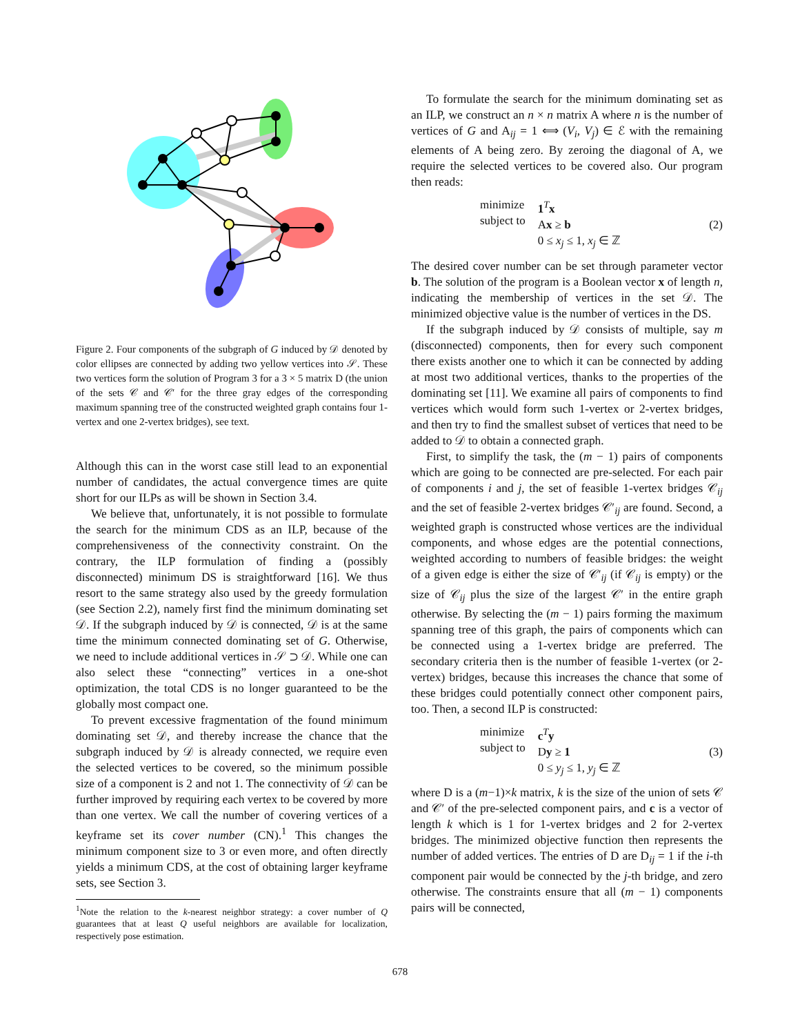Figure 2. Four components of the subgraph of G induced by 𝒟 denoted by color ellipses are connected by adding two yellow vertices into 𝒮. These two vertices form the solution of Program 3 for a 3 × 5 matrix D (the union of the sets 𝒞 and 𝒞′ for the three gray edges of the corresponding maximum spanning tree of the constructed weighted graph contains four 1-vertex and one 2-vertex bridges), see text.
Although this can in the worst case still lead to an exponential number of candidates, the actual convergence times are quite short for our ILPs as will be shown in Section 3.4.
We believe that, unfortunately, it is not possible to formulate the search for the minimum CDS as an ILP, because of the comprehensiveness of the connectivity constraint. On the contrary, the ILP formulation of finding a (possibly disconnected) minimum DS is straightforward [16]. We thus resort to the same strategy also used by the greedy formulation (see Section 2.2), namely first find the minimum dominating set 𝒟. If the subgraph induced by 𝒟 is connected, 𝒟 is at the same time the minimum connected dominating set of G. Otherwise, we need to include additional vertices in 𝒮 ⊃ 𝒟. While one can also select these “connecting” vertices in a one-shot optimization, the total CDS is no longer guaranteed to be the globally most compact one.
To prevent excessive fragmentation of the found minimum dominating set 𝒟, and thereby increase the chance that the subgraph induced by 𝒟 is already connected, we require even the selected vertices to be covered, so the minimum possible size of a component is 2 and not 1. The connectivity of 𝒟 can be further improved by requiring each vertex to be covered by more than one vertex. We call the number of covering vertices of a keyframe set its cover number (CN).<sup>1</sup> This changes the minimum component size to 3 or even more, and often directly yields a minimum CDS, at the cost of obtaining larger keyframe sets, see Section 3.
<sup>1</sup> Note the relation to the k-nearest neighbor strategy: a cover number of Q guarantees that at least Q useful neighbors are available for localization, respectively pose estimation.
To formulate the search for the minimum dominating set as an ILP, we construct an n × n matrix A where n is the number of vertices of G and A<sub>ij</sub> = 1 ⟺ (V<sub>i</sub>, V<sub>j</sub>) ∈ ℰ with the remaining elements of A being zero. By zeroing the diagonal of A, we require the selected vertices to be covered also. Our program then reads:
minimize
subject to
1<sup>T</sup>x
Ax ≥ b
0 ≤ x<sub>j</sub> ≤ 1, x<sub>j</sub> ∈ ℤ
(2)
The desired cover number can be set through parameter vector b. The solution of the program is a Boolean vector x of length n, indicating the membership of vertices in the set 𝒟. The minimized objective value is the number of vertices in the DS.
If the subgraph induced by 𝒟 consists of multiple, say m (disconnected) components, then for every such component there exists another one to which it can be connected by adding at most two additional vertices, thanks to the properties of the dominating set [11]. We examine all pairs of components to find vertices which would form such 1-vertex or 2-vertex bridges, and then try to find the smallest subset of vertices that need to be added to 𝒟 to obtain a connected graph.
First, to simplify the task, the (m − 1) pairs of components which are going to be connected are pre-selected. For each pair of components i and j, the set of feasible 1-vertex bridges 𝒞<sub>ij</sub> and the set of feasible 2-vertex bridges 𝒞′<sub>ij</sub> are found. Second, a weighted graph is constructed whose vertices are the individual components, and whose edges are the potential connections, weighted according to numbers of feasible bridges: the weight of a given edge is either the size of 𝒞′<sub>ij</sub> (if 𝒞<sub>ij</sub> is empty) or the size of 𝒞<sub>ij</sub> plus the size of the largest 𝒞′ in the entire graph otherwise. By selecting the (m − 1) pairs forming the maximum spanning tree of this graph, the pairs of components which can be connected using a 1-vertex bridge are preferred. The secondary criteria then is the number of feasible 1-vertex (or 2-vertex) bridges, because this increases the chance that some of these bridges could potentially connect other component pairs, too. Then, a second ILP is constructed:
minimize
subject to
c<sup>T</sup>y
Dy ≥ 1
0 ≤ y<sub>j</sub> ≤ 1, y<sub>j</sub> ∈ ℤ
(3)
where D is a (m−1)×k matrix, k is the size of the union of sets 𝒞 and 𝒞′ of the pre-selected component pairs, and c is a vector of length k which is 1 for 1-vertex bridges and 2 for 2-vertex bridges. The minimized objective function then represents the number of added vertices. The entries of D are D<sub>ij</sub> = 1 if the i-th component pair would be connected by the j-th bridge, and zero otherwise. The constraints ensure that all (m − 1) components pairs will be connected,
678